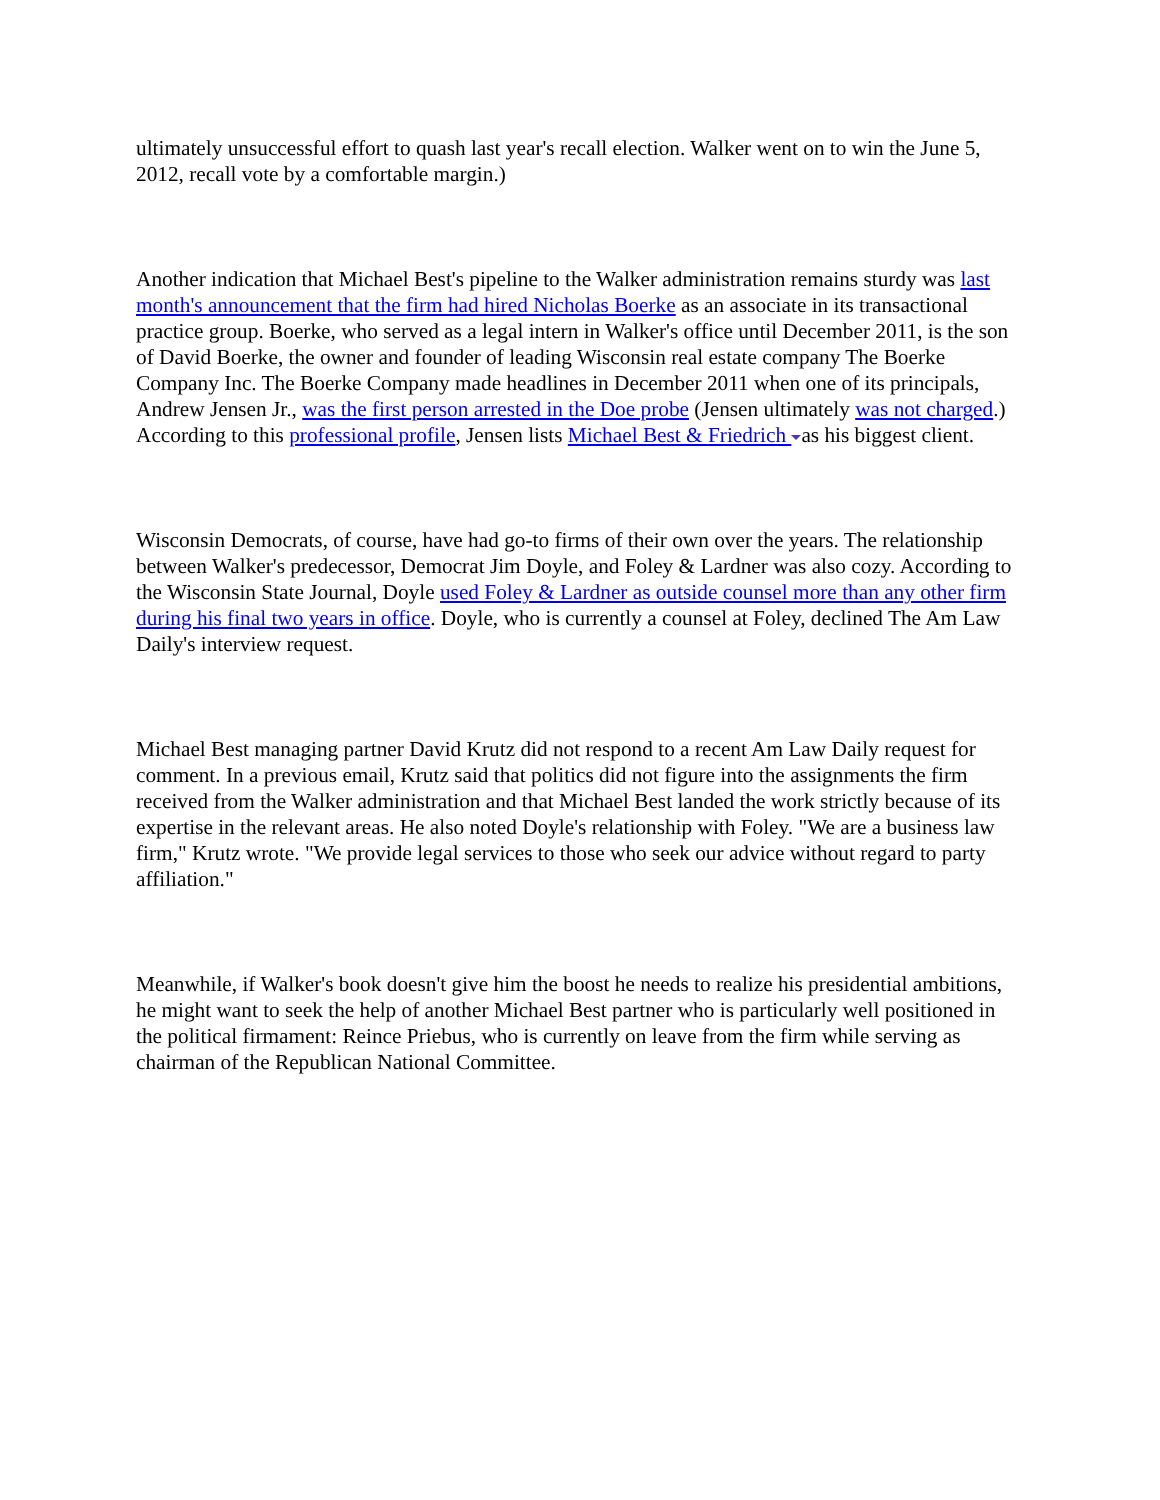ultimately unsuccessful effort to quash last year's recall election. Walker went on to win the June 5, 2012, recall vote by a comfortable margin.)
Another indication that Michael Best's pipeline to the Walker administration remains sturdy was last month's announcement that the firm had hired Nicholas Boerke as an associate in its transactional practice group. Boerke, who served as a legal intern in Walker's office until December 2011, is the son of David Boerke, the owner and founder of leading Wisconsin real estate company The Boerke Company Inc. The Boerke Company made headlines in December 2011 when one of its principals, Andrew Jensen Jr., was the first person arrested in the Doe probe (Jensen ultimately was not charged.) According to this professional profile, Jensen lists Michael Best & Friedrich as his biggest client.
Wisconsin Democrats, of course, have had go-to firms of their own over the years. The relationship between Walker's predecessor, Democrat Jim Doyle, and Foley & Lardner was also cozy. According to the Wisconsin State Journal, Doyle used Foley & Lardner as outside counsel more than any other firm during his final two years in office. Doyle, who is currently a counsel at Foley, declined The Am Law Daily's interview request.
Michael Best managing partner David Krutz did not respond to a recent Am Law Daily request for comment. In a previous email, Krutz said that politics did not figure into the assignments the firm received from the Walker administration and that Michael Best landed the work strictly because of its expertise in the relevant areas. He also noted Doyle's relationship with Foley. "We are a business law firm," Krutz wrote. "We provide legal services to those who seek our advice without regard to party affiliation."
Meanwhile, if Walker's book doesn't give him the boost he needs to realize his presidential ambitions, he might want to seek the help of another Michael Best partner who is particularly well positioned in the political firmament: Reince Priebus, who is currently on leave from the firm while serving as chairman of the Republican National Committee.